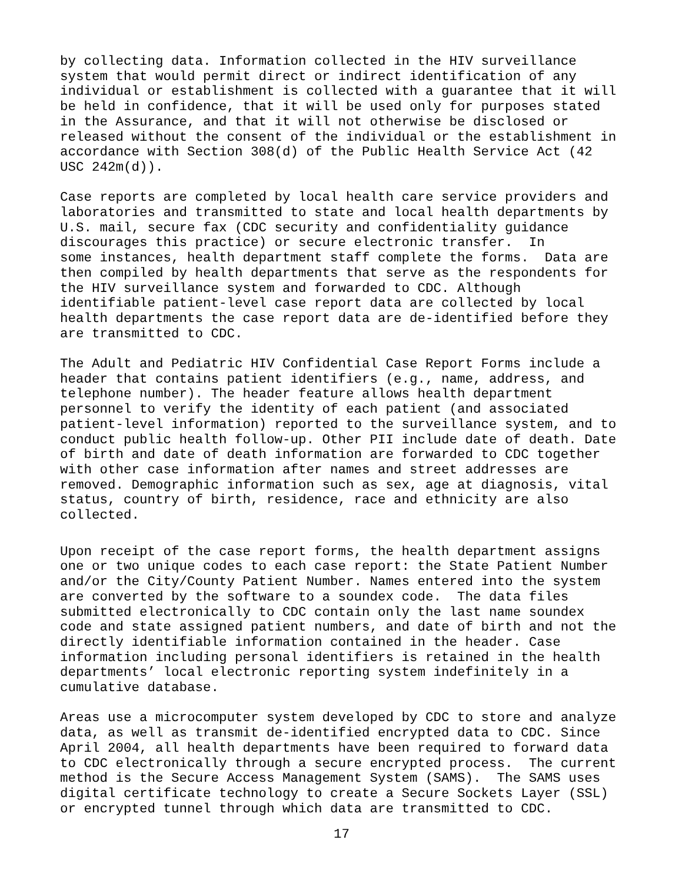by collecting data. Information collected in the HIV surveillance system that would permit direct or indirect identification of any individual or establishment is collected with a guarantee that it will be held in confidence, that it will be used only for purposes stated in the Assurance, and that it will not otherwise be disclosed or released without the consent of the individual or the establishment in accordance with Section 308(d) of the Public Health Service Act (42 USC 242m(d)).
Case reports are completed by local health care service providers and laboratories and transmitted to state and local health departments by U.S. mail, secure fax (CDC security and confidentiality guidance discourages this practice) or secure electronic transfer. In some instances, health department staff complete the forms. Data are then compiled by health departments that serve as the respondents for the HIV surveillance system and forwarded to CDC. Although identifiable patient-level case report data are collected by local health departments the case report data are de-identified before they are transmitted to CDC.
The Adult and Pediatric HIV Confidential Case Report Forms include a header that contains patient identifiers (e.g., name, address, and telephone number). The header feature allows health department personnel to verify the identity of each patient (and associated patient-level information) reported to the surveillance system, and to conduct public health follow-up. Other PII include date of death. Date of birth and date of death information are forwarded to CDC together with other case information after names and street addresses are removed. Demographic information such as sex, age at diagnosis, vital status, country of birth, residence, race and ethnicity are also collected.
Upon receipt of the case report forms, the health department assigns one or two unique codes to each case report: the State Patient Number and/or the City/County Patient Number. Names entered into the system are converted by the software to a soundex code. The data files submitted electronically to CDC contain only the last name soundex code and state assigned patient numbers, and date of birth and not the directly identifiable information contained in the header. Case information including personal identifiers is retained in the health departments’ local electronic reporting system indefinitely in a cumulative database.
Areas use a microcomputer system developed by CDC to store and analyze data, as well as transmit de-identified encrypted data to CDC. Since April 2004, all health departments have been required to forward data to CDC electronically through a secure encrypted process. The current method is the Secure Access Management System (SAMS). The SAMS uses digital certificate technology to create a Secure Sockets Layer (SSL) or encrypted tunnel through which data are transmitted to CDC.
17